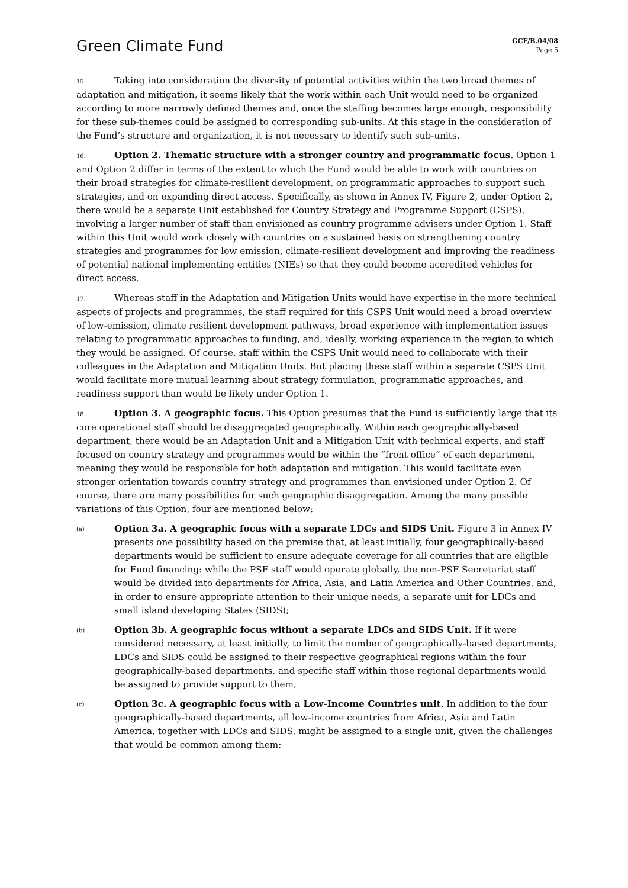Green Climate Fund
GCF/B.04/08
Page 5
15. Taking into consideration the diversity of potential activities within the two broad themes of adaptation and mitigation, it seems likely that the work within each Unit would need to be organized according to more narrowly defined themes and, once the staffing becomes large enough, responsibility for these sub-themes could be assigned to corresponding sub-units. At this stage in the consideration of the Fund’s structure and organization, it is not necessary to identify such sub-units.
16. Option 2. Thematic structure with a stronger country and programmatic focus. Option 1 and Option 2 differ in terms of the extent to which the Fund would be able to work with countries on their broad strategies for climate-resilient development, on programmatic approaches to support such strategies, and on expanding direct access. Specifically, as shown in Annex IV, Figure 2, under Option 2, there would be a separate Unit established for Country Strategy and Programme Support (CSPS), involving a larger number of staff than envisioned as country programme advisers under Option 1. Staff within this Unit would work closely with countries on a sustained basis on strengthening country strategies and programmes for low emission, climate-resilient development and improving the readiness of potential national implementing entities (NIEs) so that they could become accredited vehicles for direct access.
17. Whereas staff in the Adaptation and Mitigation Units would have expertise in the more technical aspects of projects and programmes, the staff required for this CSPS Unit would need a broad overview of low-emission, climate resilient development pathways, broad experience with implementation issues relating to programmatic approaches to funding, and, ideally, working experience in the region to which they would be assigned. Of course, staff within the CSPS Unit would need to collaborate with their colleagues in the Adaptation and Mitigation Units. But placing these staff within a separate CSPS Unit would facilitate more mutual learning about strategy formulation, programmatic approaches, and readiness support than would be likely under Option 1.
18. Option 3. A geographic focus. This Option presumes that the Fund is sufficiently large that its core operational staff should be disaggregated geographically. Within each geographically-based department, there would be an Adaptation Unit and a Mitigation Unit with technical experts, and staff focused on country strategy and programmes would be within the “front office” of each department, meaning they would be responsible for both adaptation and mitigation. This would facilitate even stronger orientation towards country strategy and programmes than envisioned under Option 2. Of course, there are many possibilities for such geographic disaggregation. Among the many possible variations of this Option, four are mentioned below:
(a)
Option 3a. A geographic focus with a separate LDCs and SIDS Unit. Figure 3 in Annex IV presents one possibility based on the premise that, at least initially, four geographically-based departments would be sufficient to ensure adequate coverage for all countries that are eligible for Fund financing: while the PSF staff would operate globally, the non-PSF Secretariat staff would be divided into departments for Africa, Asia, and Latin America and Other Countries, and, in order to ensure appropriate attention to their unique needs, a separate unit for LDCs and small island developing States (SIDS);
(b)
Option 3b. A geographic focus without a separate LDCs and SIDS Unit. If it were considered necessary, at least initially, to limit the number of geographically-based departments, LDCs and SIDS could be assigned to their respective geographical regions within the four geographically-based departments, and specific staff within those regional departments would be assigned to provide support to them;
(c)
Option 3c. A geographic focus with a Low-Income Countries unit. In addition to the four geographically-based departments, all low-income countries from Africa, Asia and Latin America, together with LDCs and SIDS, might be assigned to a single unit, given the challenges that would be common among them;